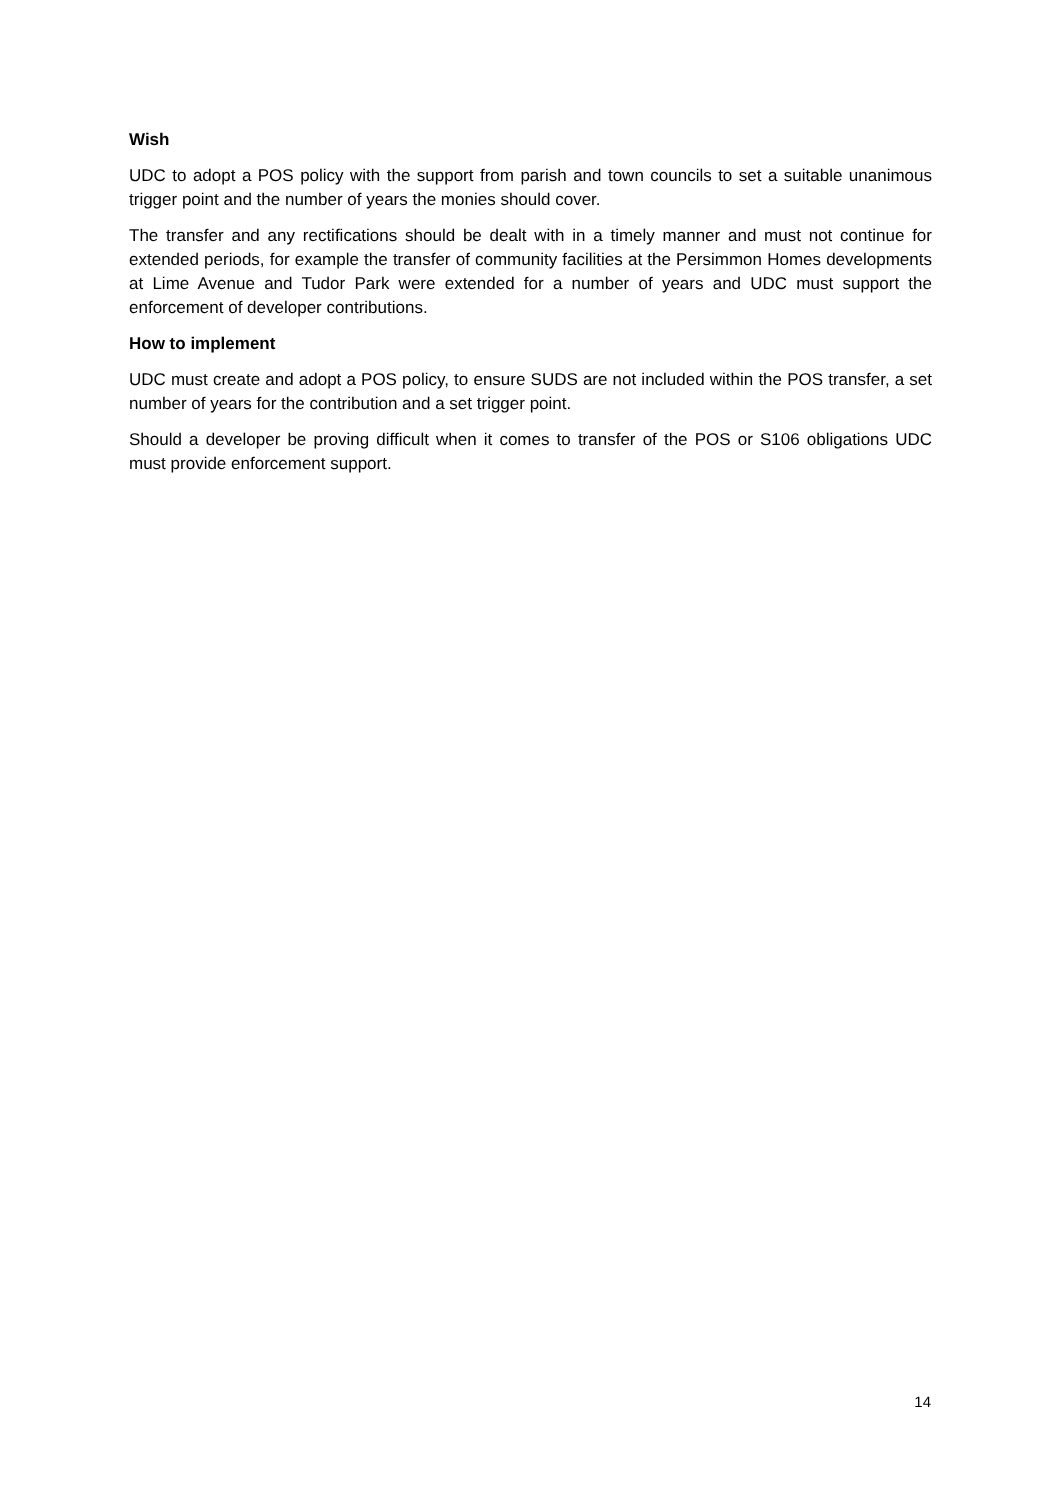Wish
UDC to adopt a POS policy with the support from parish and town councils to set a suitable unanimous trigger point and the number of years the monies should cover.
The transfer and any rectifications should be dealt with in a timely manner and must not continue for extended periods, for example the transfer of community facilities at the Persimmon Homes developments at Lime Avenue and Tudor Park were extended for a number of years and UDC must support the enforcement of developer contributions.
How to implement
UDC must create and adopt a POS policy, to ensure SUDS are not included within the POS transfer, a set number of years for the contribution and a set trigger point.
Should a developer be proving difficult when it comes to transfer of the POS or S106 obligations UDC must provide enforcement support.
14